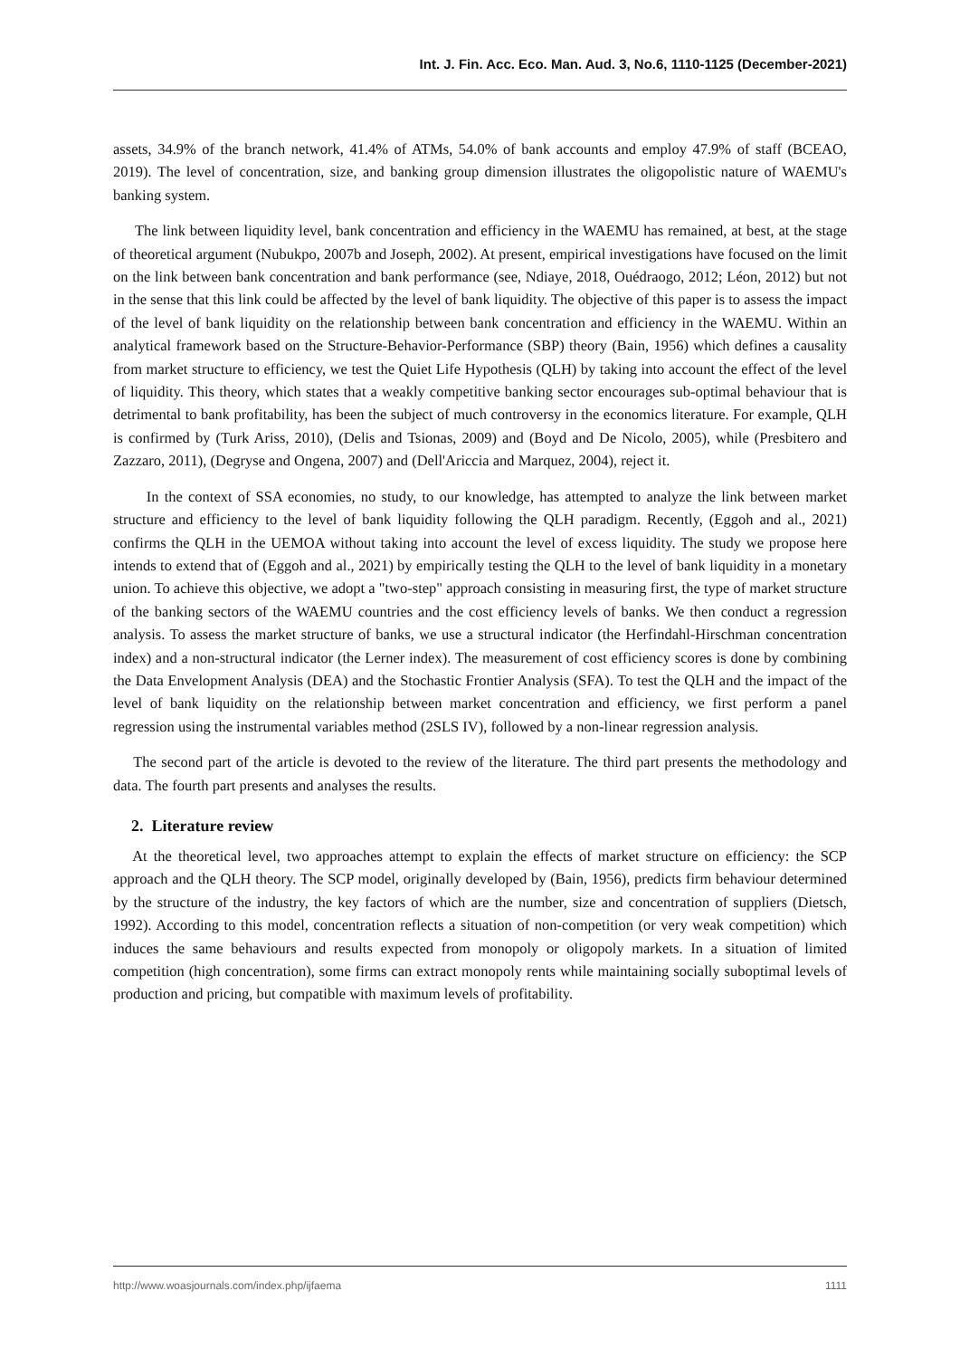Int. J. Fin. Acc. Eco. Man. Aud. 3, No.6, 1110-1125 (December-2021)
assets, 34.9% of the branch network, 41.4% of ATMs, 54.0% of bank accounts and employ 47.9% of staff (BCEAO, 2019). The level of concentration, size, and banking group dimension illustrates the oligopolistic nature of WAEMU's banking system.
The link between liquidity level, bank concentration and efficiency in the WAEMU has remained, at best, at the stage of theoretical argument (Nubukpo, 2007b and Joseph, 2002). At present, empirical investigations have focused on the limit on the link between bank concentration and bank performance (see, Ndiaye, 2018, Ouédraogo, 2012; Léon, 2012) but not in the sense that this link could be affected by the level of bank liquidity. The objective of this paper is to assess the impact of the level of bank liquidity on the relationship between bank concentration and efficiency in the WAEMU. Within an analytical framework based on the Structure-Behavior-Performance (SBP) theory (Bain, 1956) which defines a causality from market structure to efficiency, we test the Quiet Life Hypothesis (QLH) by taking into account the effect of the level of liquidity. This theory, which states that a weakly competitive banking sector encourages sub-optimal behaviour that is detrimental to bank profitability, has been the subject of much controversy in the economics literature. For example, QLH is confirmed by (Turk Ariss, 2010), (Delis and Tsionas, 2009) and (Boyd and De Nicolo, 2005), while (Presbitero and Zazzaro, 2011), (Degryse and Ongena, 2007) and (Dell'Ariccia and Marquez, 2004), reject it.
In the context of SSA economies, no study, to our knowledge, has attempted to analyze the link between market structure and efficiency to the level of bank liquidity following the QLH paradigm. Recently, (Eggoh and al., 2021) confirms the QLH in the UEMOA without taking into account the level of excess liquidity. The study we propose here intends to extend that of (Eggoh and al., 2021) by empirically testing the QLH to the level of bank liquidity in a monetary union. To achieve this objective, we adopt a "two-step" approach consisting in measuring first, the type of market structure of the banking sectors of the WAEMU countries and the cost efficiency levels of banks. We then conduct a regression analysis. To assess the market structure of banks, we use a structural indicator (the Herfindahl-Hirschman concentration index) and a non-structural indicator (the Lerner index). The measurement of cost efficiency scores is done by combining the Data Envelopment Analysis (DEA) and the Stochastic Frontier Analysis (SFA). To test the QLH and the impact of the level of bank liquidity on the relationship between market concentration and efficiency, we first perform a panel regression using the instrumental variables method (2SLS IV), followed by a non-linear regression analysis.
The second part of the article is devoted to the review of the literature. The third part presents the methodology and data. The fourth part presents and analyses the results.
2. Literature review
At the theoretical level, two approaches attempt to explain the effects of market structure on efficiency: the SCP approach and the QLH theory. The SCP model, originally developed by (Bain, 1956), predicts firm behaviour determined by the structure of the industry, the key factors of which are the number, size and concentration of suppliers (Dietsch, 1992). According to this model, concentration reflects a situation of non-competition (or very weak competition) which induces the same behaviours and results expected from monopoly or oligopoly markets. In a situation of limited competition (high concentration), some firms can extract monopoly rents while maintaining socially suboptimal levels of production and pricing, but compatible with maximum levels of profitability.
http://www.woasjournals.com/index.php/ijfaema 1111